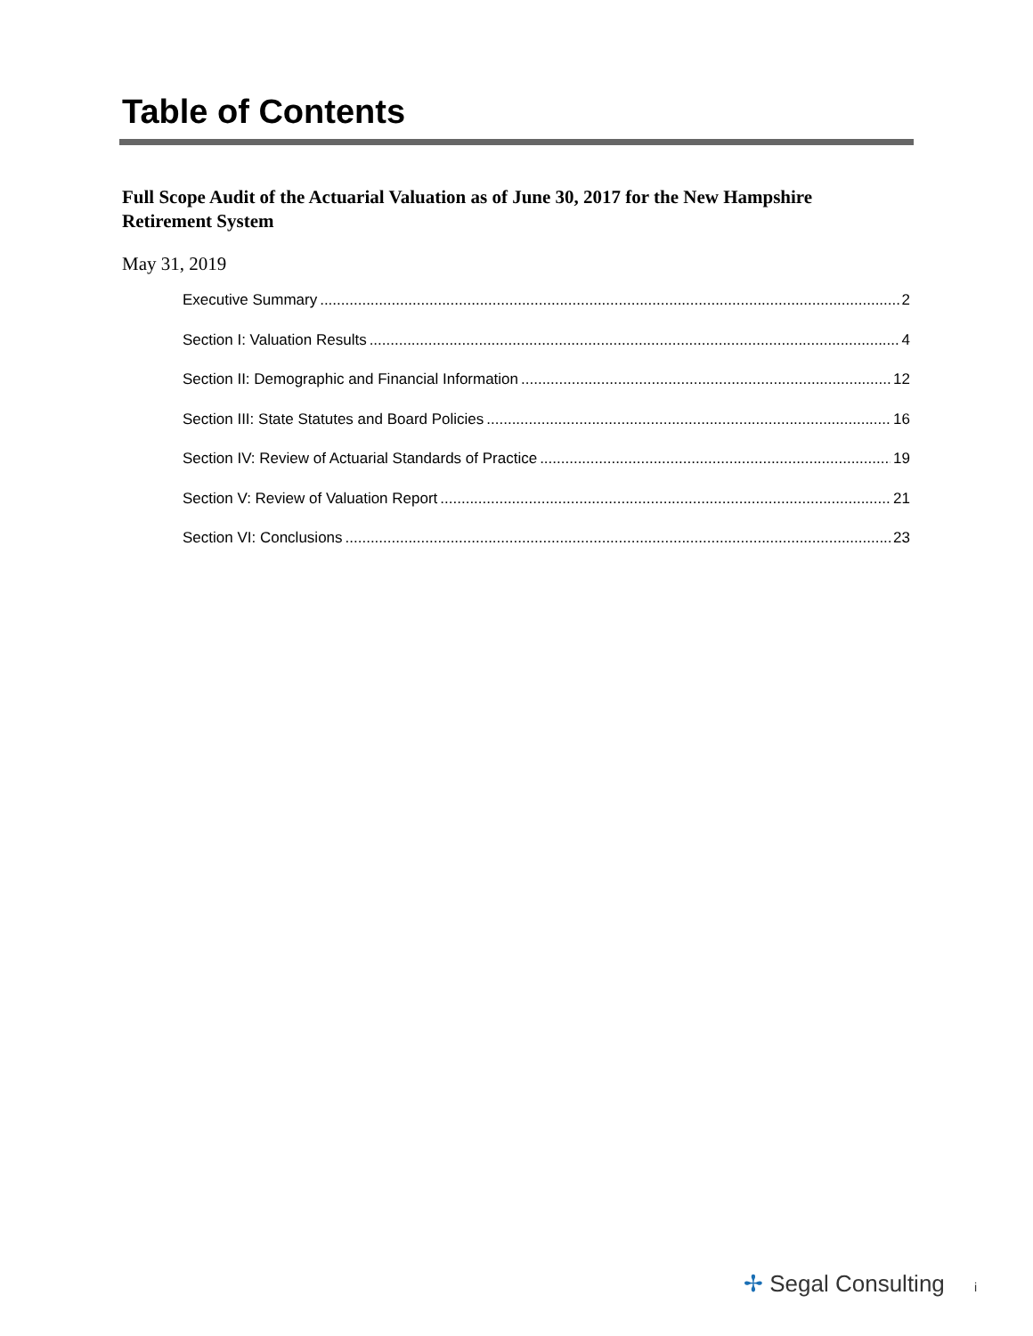Table of Contents
Full Scope Audit of the Actuarial Valuation as of June 30, 2017 for the New Hampshire Retirement System
May 31, 2019
Executive Summary 2
Section I: Valuation Results 4
Section II: Demographic and Financial Information 12
Section III: State Statutes and Board Policies 16
Section IV: Review of Actuarial Standards of Practice 19
Section V: Review of Valuation Report 21
Section VI: Conclusions 23
✢ Segal Consulting i